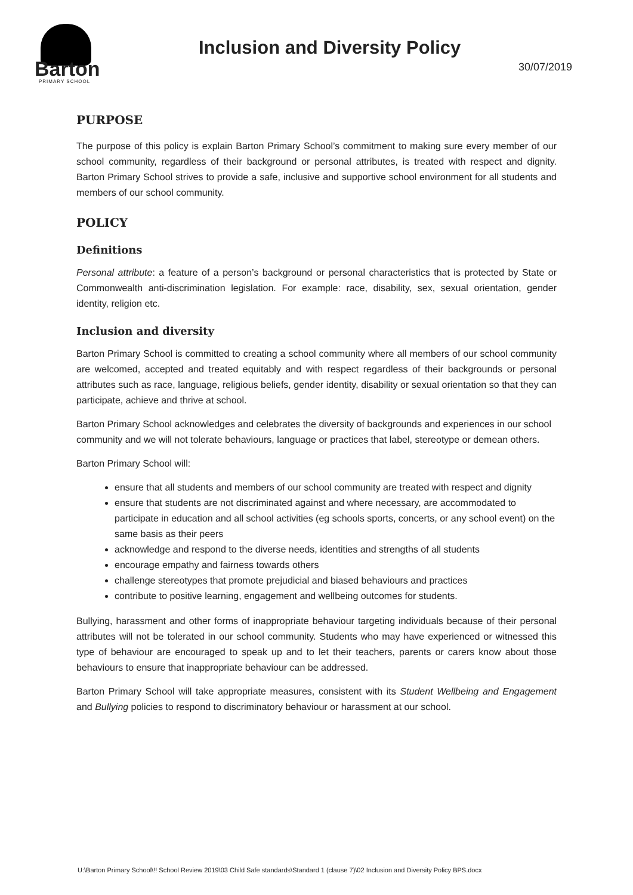Barton
PRIMARY SCHOOL
Inclusion and Diversity Policy
30/07/2019
PURPOSE
The purpose of this policy is explain Barton Primary School’s commitment to making sure every member of our school community, regardless of their background or personal attributes, is treated with respect and dignity. Barton Primary School strives to provide a safe, inclusive and supportive school environment for all students and members of our school community.
POLICY
Definitions
Personal attribute: a feature of a person’s background or personal characteristics that is protected by State or Commonwealth anti-discrimination legislation. For example: race, disability, sex, sexual orientation, gender identity, religion etc.
Inclusion and diversity
Barton Primary School is committed to creating a school community where all members of our school community are welcomed, accepted and treated equitably and with respect regardless of their backgrounds or personal attributes such as race, language, religious beliefs, gender identity, disability or sexual orientation so that they can participate, achieve and thrive at school.
Barton Primary School acknowledges and celebrates the diversity of backgrounds and experiences in our school community and we will not tolerate behaviours, language or practices that label, stereotype or demean others.
Barton Primary School will:
ensure that all students and members of our school community are treated with respect and dignity
ensure that students are not discriminated against and where necessary, are accommodated to participate in education and all school activities (eg schools sports, concerts, or any school event) on the same basis as their peers
acknowledge and respond to the diverse needs, identities and strengths of all students
encourage empathy and fairness towards others
challenge stereotypes that promote prejudicial and biased behaviours and practices
contribute to positive learning, engagement and wellbeing outcomes for students.
Bullying, harassment and other forms of inappropriate behaviour targeting individuals because of their personal attributes will not be tolerated in our school community. Students who may have experienced or witnessed this type of behaviour are encouraged to speak up and to let their teachers, parents or carers know about those behaviours to ensure that inappropriate behaviour can be addressed.
Barton Primary School will take appropriate measures, consistent with its Student Wellbeing and Engagement and Bullying policies to respond to discriminatory behaviour or harassment at our school.
U:\Barton Primary School\!! School Review 2019\03 Child Safe standards\Standard 1 (clause 7)\02 Inclusion and Diversity Policy BPS.docx